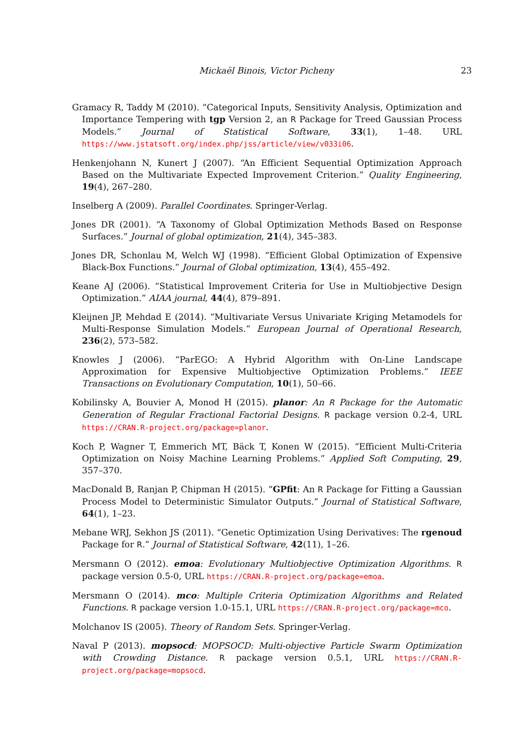Mickaël Binois, Victor Picheny 23
Gramacy R, Taddy M (2010). “Categorical Inputs, Sensitivity Analysis, Optimization and Importance Tempering with tgp Version 2, an R Package for Treed Gaussian Process Models.” Journal of Statistical Software, 33(1), 1–48. URL https://www.jstatsoft.org/index.php/jss/article/view/v033i06.
Henkenjohann N, Kunert J (2007). “An Efficient Sequential Optimization Approach Based on the Multivariate Expected Improvement Criterion.” Quality Engineering, 19(4), 267–280.
Inselberg A (2009). Parallel Coordinates. Springer-Verlag.
Jones DR (2001). “A Taxonomy of Global Optimization Methods Based on Response Surfaces.” Journal of global optimization, 21(4), 345–383.
Jones DR, Schonlau M, Welch WJ (1998). “Efficient Global Optimization of Expensive Black-Box Functions.” Journal of Global optimization, 13(4), 455–492.
Keane AJ (2006). “Statistical Improvement Criteria for Use in Multiobjective Design Optimization.” AIAA journal, 44(4), 879–891.
Kleijnen JP, Mehdad E (2014). “Multivariate Versus Univariate Kriging Metamodels for Multi-Response Simulation Models.” European Journal of Operational Research, 236(2), 573–582.
Knowles J (2006). “ParEGO: A Hybrid Algorithm with On-Line Landscape Approximation for Expensive Multiobjective Optimization Problems.” IEEE Transactions on Evolutionary Computation, 10(1), 50–66.
Kobilinsky A, Bouvier A, Monod H (2015). planor: An R Package for the Automatic Generation of Regular Fractional Factorial Designs. R package version 0.2-4, URL https://CRAN.R-project.org/package=planor.
Koch P, Wagner T, Emmerich MT, Bäck T, Konen W (2015). “Efficient Multi-Criteria Optimization on Noisy Machine Learning Problems.” Applied Soft Computing, 29, 357–370.
MacDonald B, Ranjan P, Chipman H (2015). “GPfit: An R Package for Fitting a Gaussian Process Model to Deterministic Simulator Outputs.” Journal of Statistical Software, 64(1), 1–23.
Mebane WRJ, Sekhon JS (2011). “Genetic Optimization Using Derivatives: The rgenoud Package for R.” Journal of Statistical Software, 42(11), 1–26.
Mersmann O (2012). emoa: Evolutionary Multiobjective Optimization Algorithms. R package version 0.5-0, URL https://CRAN.R-project.org/package=emoa.
Mersmann O (2014). mco: Multiple Criteria Optimization Algorithms and Related Functions. R package version 1.0-15.1, URL https://CRAN.R-project.org/package=mco.
Molchanov IS (2005). Theory of Random Sets. Springer-Verlag.
Naval P (2013). mopsocd: MOPSOCD: Multi-objective Particle Swarm Optimization with Crowding Distance. R package version 0.5.1, URL https://CRAN.R-project.org/package=mopsocd.